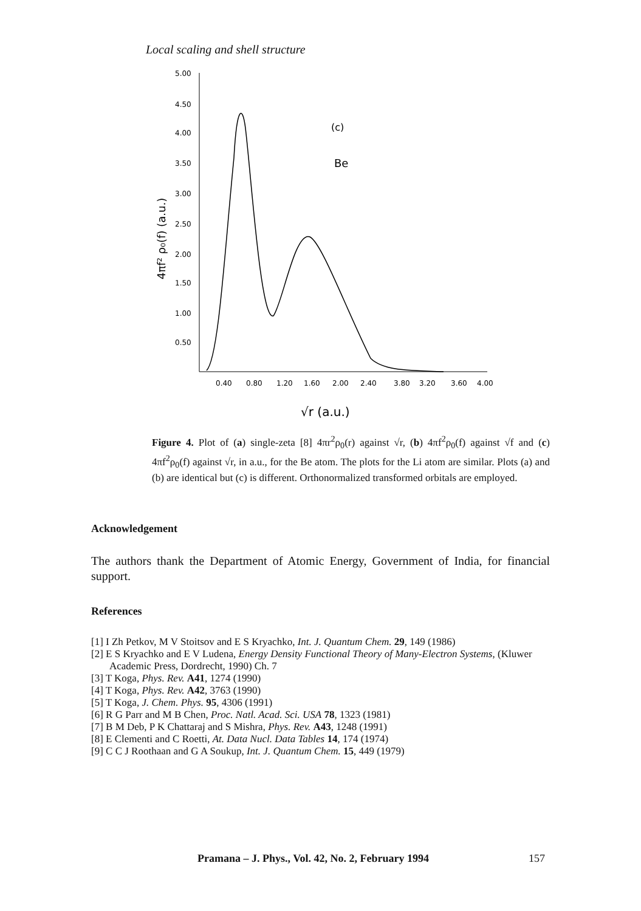Local scaling and shell structure
5.00
4.50
4.00
3.50
3.00
2.50
2.00
1.50
1.00
0.50
0.40
0.80
1.20
1.60
2.00
2.40
3.80
3.20
3.60
4.00
(c)
Be
√r (a.u.)
4πf² ρ₀(f) (a.u.)
Figure 4. Plot of (a) single-zeta [8] 4πr<sup>2</sup>ρ<sub>0</sub>(r) against √r, (b) 4πf<sup>2</sup>ρ<sub>0</sub>(f) against √f and (c) 4πf<sup>2</sup>ρ<sub>0</sub>(f) against √r, in a.u., for the Be atom. The plots for the Li atom are similar. Plots (a) and (b) are identical but (c) is different. Orthonormalized transformed orbitals are employed.
Acknowledgement
The authors thank the Department of Atomic Energy, Government of India, for financial support.
References
[1] I Zh Petkov, M V Stoitsov and E S Kryachko, Int. J. Quantum Chem. 29, 149 (1986)
[2] E S Kryachko and E V Ludena, Energy Density Functional Theory of Many-Electron Systems, (Kluwer Academic Press, Dordrecht, 1990) Ch. 7
[3] T Koga, Phys. Rev. A41, 1274 (1990)
[4] T Koga, Phys. Rev. A42, 3763 (1990)
[5] T Koga, J. Chem. Phys. 95, 4306 (1991)
[6] R G Parr and M B Chen, Proc. Natl. Acad. Sci. USA 78, 1323 (1981)
[7] B M Deb, P K Chattaraj and S Mishra, Phys. Rev. A43, 1248 (1991)
[8] E Clementi and C Roetti, At. Data Nucl. Data Tables 14, 174 (1974)
[9] C C J Roothaan and G A Soukup, Int. J. Quantum Chem. 15, 449 (1979)
Pramana – J. Phys., Vol. 42, No. 2, February 1994
157